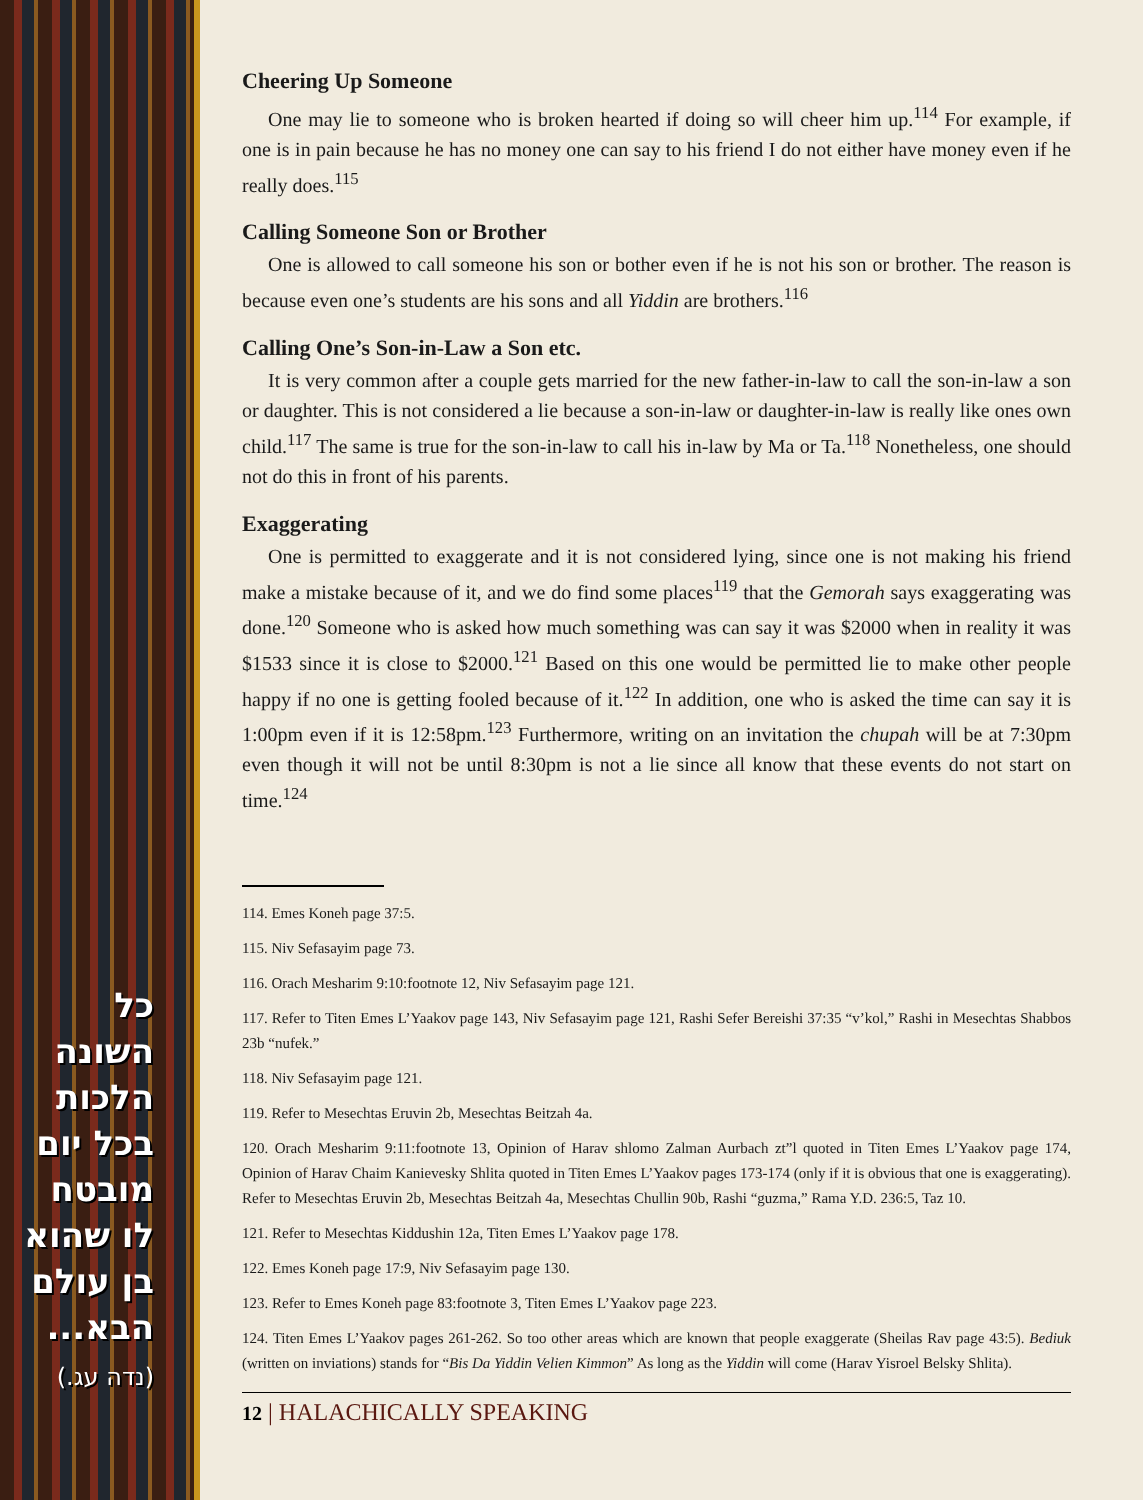כל השונה הלכות בכל יום מובטח לו שהוא בן עולם הבא...
(נדה עג.)
Cheering Up Someone
One may lie to someone who is broken hearted if doing so will cheer him up.<sup>114</sup> For example, if one is in pain because he has no money one can say to his friend I do not either have money even if he really does.<sup>115</sup>
Calling Someone Son or Brother
One is allowed to call someone his son or bother even if he is not his son or brother. The reason is because even one’s students are his sons and all Yiddin are brothers.<sup>116</sup>
Calling One’s Son-in-Law a Son etc.
It is very common after a couple gets married for the new father-in-law to call the son-in-law a son or daughter. This is not considered a lie because a son-in-law or daughter-in-law is really like ones own child.<sup>117</sup> The same is true for the son-in-law to call his in-law by Ma or Ta.<sup>118</sup> Nonetheless, one should not do this in front of his parents.
Exaggerating
One is permitted to exaggerate and it is not considered lying, since one is not making his friend make a mistake because of it, and we do find some places<sup>119</sup> that the Gemorah says exaggerating was done.<sup>120</sup> Someone who is asked how much something was can say it was $2000 when in reality it was $1533 since it is close to $2000.<sup>121</sup> Based on this one would be permitted lie to make other people happy if no one is getting fooled because of it.<sup>122</sup> In addition, one who is asked the time can say it is 1:00pm even if it is 12:58pm.<sup>123</sup> Furthermore, writing on an invitation the chupah will be at 7:30pm even though it will not be until 8:30pm is not a lie since all know that these events do not start on time.<sup>124</sup>
114. Emes Koneh page 37:5.
115. Niv Sefasayim page 73.
116. Orach Mesharim 9:10:footnote 12, Niv Sefasayim page 121.
117. Refer to Titen Emes L’Yaakov page 143, Niv Sefasayim page 121, Rashi Sefer Bereishi 37:35 “v’kol,” Rashi in Mesechtas Shabbos 23b “nufek.”
118. Niv Sefasayim page 121.
119. Refer to Mesechtas Eruvin 2b, Mesechtas Beitzah 4a.
120. Orach Mesharim 9:11:footnote 13, Opinion of Harav shlomo Zalman Aurbach zt”l quoted in Titen Emes L’Yaakov page 174, Opinion of Harav Chaim Kanievesky Shlita quoted in Titen Emes L’Yaakov pages 173-174 (only if it is obvious that one is exaggerating). Refer to Mesechtas Eruvin 2b, Mesechtas Beitzah 4a, Mesechtas Chullin 90b, Rashi “guzma,” Rama Y.D. 236:5, Taz 10.
121. Refer to Mesechtas Kiddushin 12a, Titen Emes L’Yaakov page 178.
122. Emes Koneh page 17:9, Niv Sefasayim page 130.
123. Refer to Emes Koneh page 83:footnote 3, Titen Emes L’Yaakov page 223.
124. Titen Emes L’Yaakov pages 261-262. So too other areas which are known that people exaggerate (Sheilas Rav page 43:5). Bediuk (written on inviations) stands for “Bis Da Yiddin Velien Kimmon” As long as the Yiddin will come (Harav Yisroel Belsky Shlita).
12 | HALACHICALLY SPEAKING